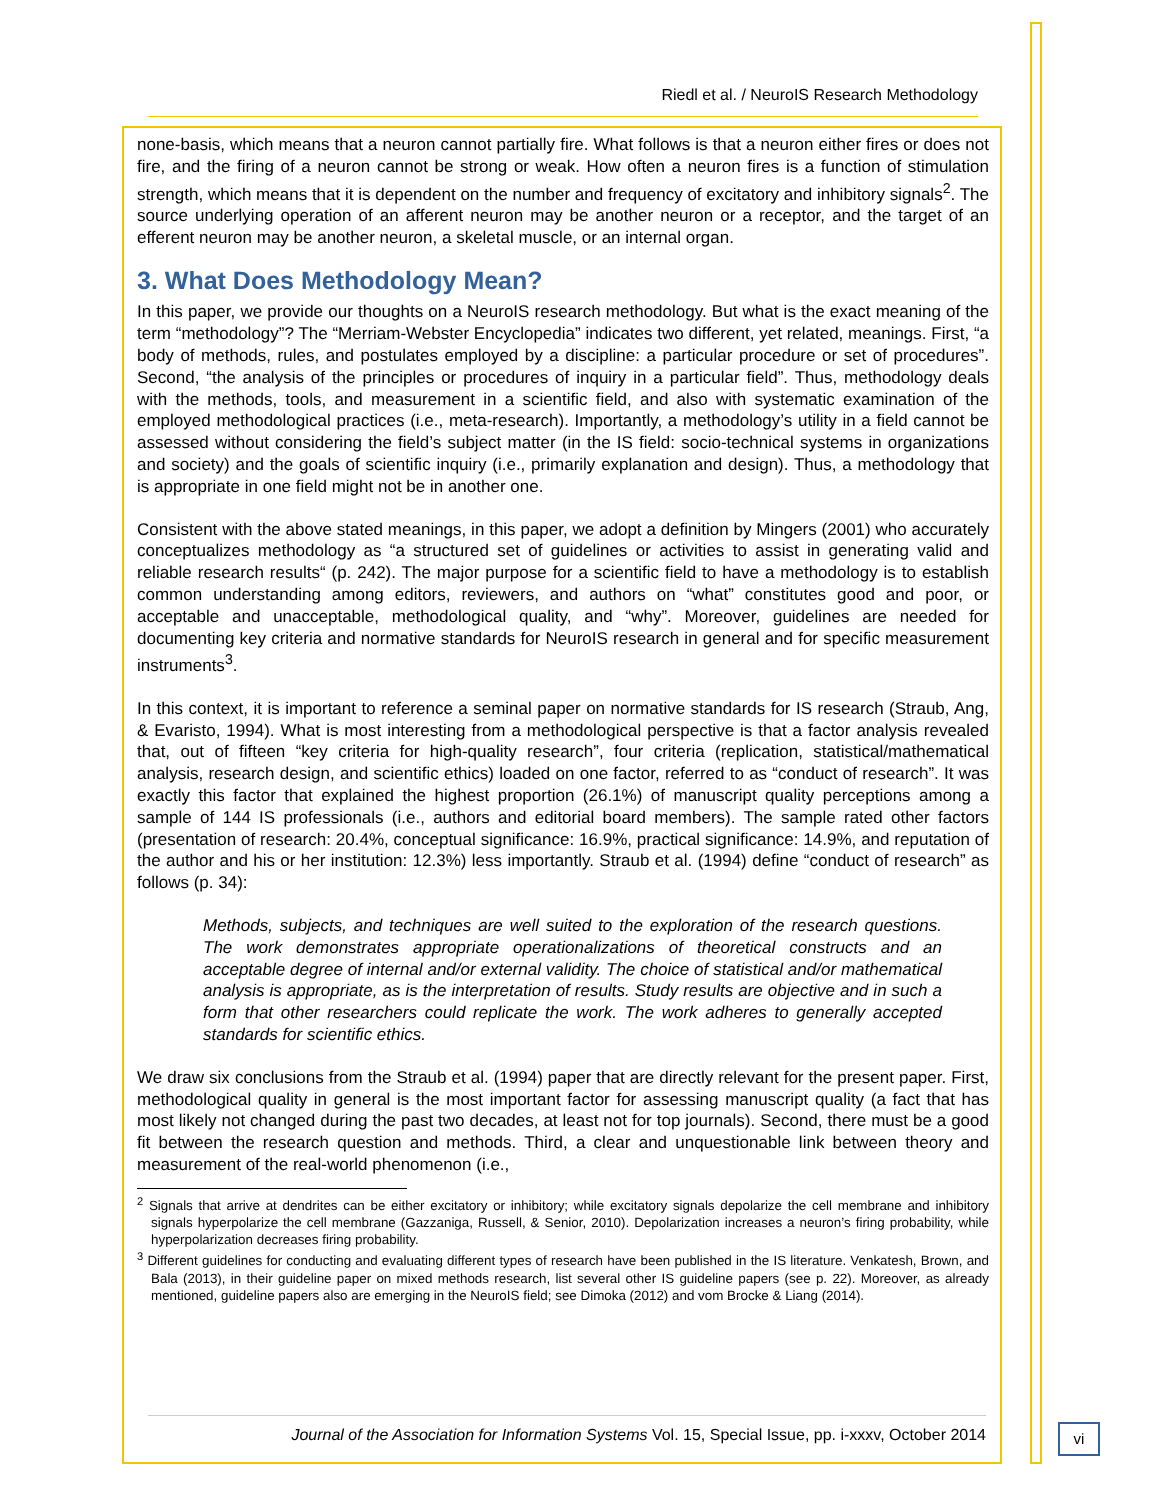Riedl et al. / NeuroIS Research Methodology
none-basis, which means that a neuron cannot partially fire. What follows is that a neuron either fires or does not fire, and the firing of a neuron cannot be strong or weak. How often a neuron fires is a function of stimulation strength, which means that it is dependent on the number and frequency of excitatory and inhibitory signals<sup>2</sup>. The source underlying operation of an afferent neuron may be another neuron or a receptor, and the target of an efferent neuron may be another neuron, a skeletal muscle, or an internal organ.
3. What Does Methodology Mean?
In this paper, we provide our thoughts on a NeuroIS research methodology. But what is the exact meaning of the term “methodology”? The “Merriam-Webster Encyclopedia” indicates two different, yet related, meanings. First, “a body of methods, rules, and postulates employed by a discipline: a particular procedure or set of procedures”. Second, “the analysis of the principles or procedures of inquiry in a particular field”. Thus, methodology deals with the methods, tools, and measurement in a scientific field, and also with systematic examination of the employed methodological practices (i.e., meta-research). Importantly, a methodology’s utility in a field cannot be assessed without considering the field’s subject matter (in the IS field: socio-technical systems in organizations and society) and the goals of scientific inquiry (i.e., primarily explanation and design). Thus, a methodology that is appropriate in one field might not be in another one.
Consistent with the above stated meanings, in this paper, we adopt a definition by Mingers (2001) who accurately conceptualizes methodology as “a structured set of guidelines or activities to assist in generating valid and reliable research results“ (p. 242). The major purpose for a scientific field to have a methodology is to establish common understanding among editors, reviewers, and authors on “what” constitutes good and poor, or acceptable and unacceptable, methodological quality, and “why”. Moreover, guidelines are needed for documenting key criteria and normative standards for NeuroIS research in general and for specific measurement instruments<sup>3</sup>.
In this context, it is important to reference a seminal paper on normative standards for IS research (Straub, Ang, & Evaristo, 1994). What is most interesting from a methodological perspective is that a factor analysis revealed that, out of fifteen “key criteria for high-quality research”, four criteria (replication, statistical/mathematical analysis, research design, and scientific ethics) loaded on one factor, referred to as “conduct of research”. It was exactly this factor that explained the highest proportion (26.1%) of manuscript quality perceptions among a sample of 144 IS professionals (i.e., authors and editorial board members). The sample rated other factors (presentation of research: 20.4%, conceptual significance: 16.9%, practical significance: 14.9%, and reputation of the author and his or her institution: 12.3%) less importantly. Straub et al. (1994) define “conduct of research” as follows (p. 34):
Methods, subjects, and techniques are well suited to the exploration of the research questions. The work demonstrates appropriate operationalizations of theoretical constructs and an acceptable degree of internal and/or external validity. The choice of statistical and/or mathematical analysis is appropriate, as is the interpretation of results. Study results are objective and in such a form that other researchers could replicate the work. The work adheres to generally accepted standards for scientific ethics.
We draw six conclusions from the Straub et al. (1994) paper that are directly relevant for the present paper. First, methodological quality in general is the most important factor for assessing manuscript quality (a fact that has most likely not changed during the past two decades, at least not for top journals). Second, there must be a good fit between the research question and methods. Third, a clear and unquestionable link between theory and measurement of the real-world phenomenon (i.e.,
<sup>2</sup> Signals that arrive at dendrites can be either excitatory or inhibitory; while excitatory signals depolarize the cell membrane and inhibitory signals hyperpolarize the cell membrane (Gazzaniga, Russell, & Senior, 2010). Depolarization increases a neuron’s firing probability, while hyperpolarization decreases firing probability.
<sup>3</sup> Different guidelines for conducting and evaluating different types of research have been published in the IS literature. Venkatesh, Brown, and Bala (2013), in their guideline paper on mixed methods research, list several other IS guideline papers (see p. 22). Moreover, as already mentioned, guideline papers also are emerging in the NeuroIS field; see Dimoka (2012) and vom Brocke & Liang (2014).
Journal of the Association for Information Systems Vol. 15, Special Issue, pp. i-xxxv, October 2014
vi